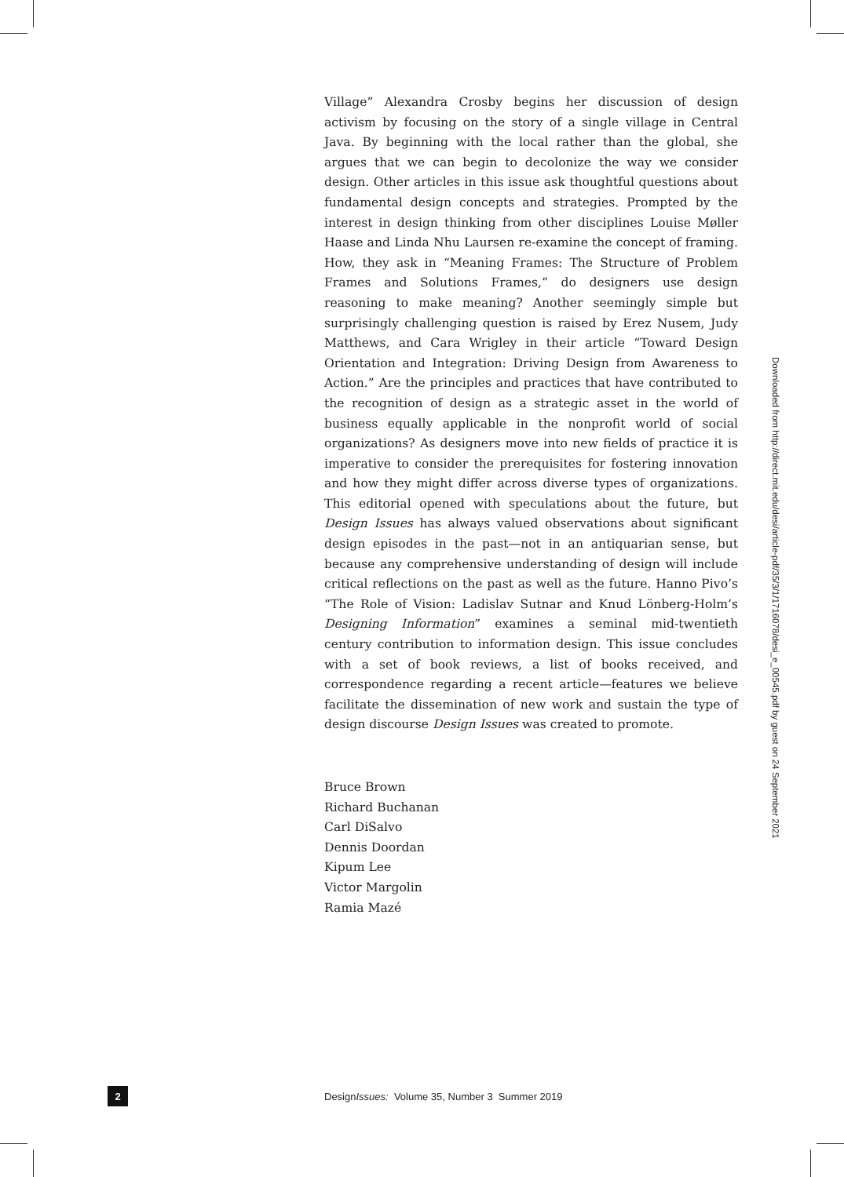Village” Alexandra Crosby begins her discussion of design activism by focusing on the story of a single village in Central Java. By beginning with the local rather than the global, she argues that we can begin to decolonize the way we consider design. Other articles in this issue ask thoughtful questions about fundamental design concepts and strategies. Prompted by the interest in design thinking from other disciplines Louise Møller Haase and Linda Nhu Laursen re-examine the concept of framing. How, they ask in “Meaning Frames: The Structure of Problem Frames and Solutions Frames,” do designers use design reasoning to make meaning? Another seemingly simple but surprisingly challenging question is raised by Erez Nusem, Judy Matthews, and Cara Wrigley in their article “Toward Design Orientation and Integration: Driving Design from Awareness to Action.” Are the principles and practices that have contributed to the recognition of design as a strategic asset in the world of business equally applicable in the nonprofit world of social organizations? As designers move into new fields of practice it is imperative to consider the prerequisites for fostering innovation and how they might differ across diverse types of organizations. This editorial opened with speculations about the future, but Design Issues has always valued observations about significant design episodes in the past—not in an antiquarian sense, but because any comprehensive understanding of design will include critical reflections on the past as well as the future. Hanno Pivo’s “The Role of Vision: Ladislav Sutnar and Knud Lönberg-Holm’s Designing Information” examines a seminal mid-twentieth century contribution to information design. This issue concludes with a set of book reviews, a list of books received, and correspondence regarding a recent article—features we believe facilitate the dissemination of new work and sustain the type of design discourse Design Issues was created to promote.
Bruce Brown
Richard Buchanan
Carl DiSalvo
Dennis Doordan
Kipum Lee
Victor Margolin
Ramia Mazé
Downloaded from http://direct.mit.edu/desi/article-pdf/35/3/1/1716078/desi_e_00545.pdf by guest on 24 September 2021
2
DesignIssues: Volume 35, Number 3 Summer 2019